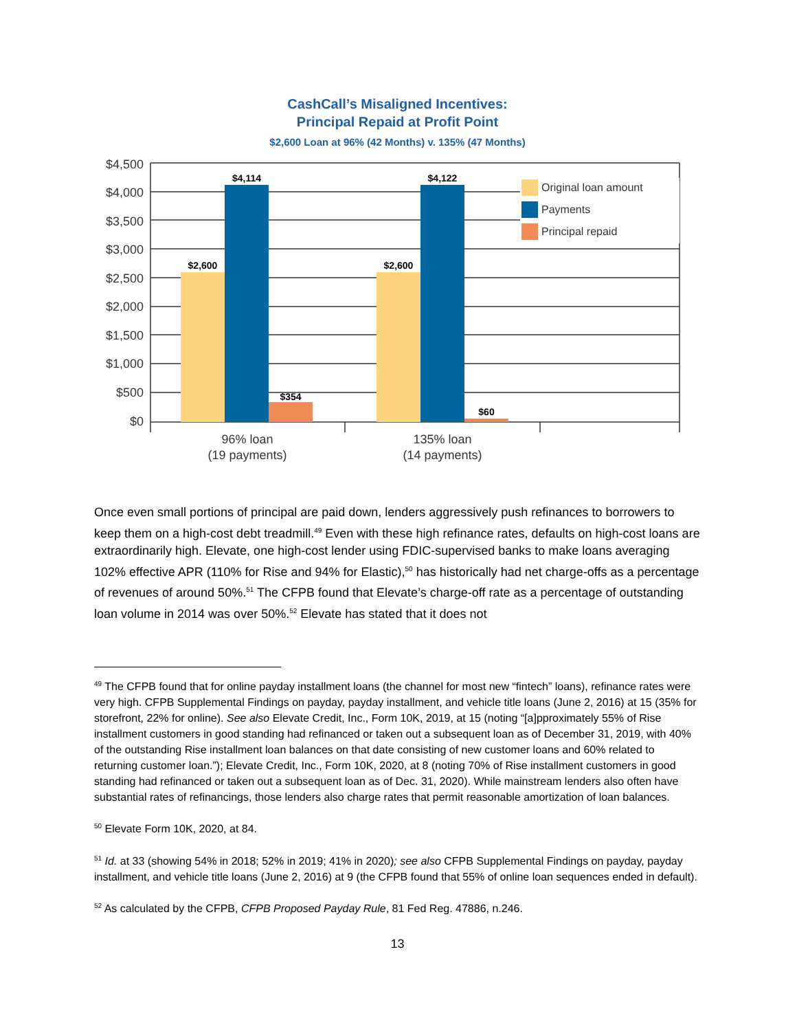CashCall’s Misaligned Incentives:
Principal Repaid at Profit Point
$2,600 Loan at 96% (42 Months) v. 135% (47 Months)
Original loan amount
Payments
Principal repaid
$4,500
$4,000
$3,500
$3,000
$2,500
$2,000
$1,500
$1,000
$500
$0
$2,600
$4,114
$354
$2,600
$4,122
$60
96% loan
(19 payments)
135% loan
(14 payments)
Once even small portions of principal are paid down, lenders aggressively push refinances to borrowers to keep them on a high-cost debt treadmill.<sup>49</sup> Even with these high refinance rates, defaults on high-cost loans are extraordinarily high. Elevate, one high-cost lender using FDIC-supervised banks to make loans averaging 102% effective APR (110% for Rise and 94% for Elastic),<sup>50</sup> has historically had net charge-offs as a percentage of revenues of around 50%.<sup>51</sup> The CFPB found that Elevate’s charge-off rate as a percentage of outstanding loan volume in 2014 was over 50%.<sup>52</sup> Elevate has stated that it does not
<sup>49</sup> The CFPB found that for online payday installment loans (the channel for most new “fintech” loans), refinance rates were very high. CFPB Supplemental Findings on payday, payday installment, and vehicle title loans (June 2, 2016) at 15 (35% for storefront, 22% for online). See also Elevate Credit, Inc., Form 10K, 2019, at 15 (noting “[a]pproximately 55% of Rise installment customers in good standing had refinanced or taken out a subsequent loan as of December 31, 2019, with 40% of the outstanding Rise installment loan balances on that date consisting of new customer loans and 60% related to returning customer loan.”); Elevate Credit, Inc., Form 10K, 2020, at 8 (noting 70% of Rise installment customers in good standing had refinanced or taken out a subsequent loan as of Dec. 31, 2020). While mainstream lenders also often have substantial rates of refinancings, those lenders also charge rates that permit reasonable amortization of loan balances.
<sup>50</sup> Elevate Form 10K, 2020, at 84.
<sup>51</sup> Id. at 33 (showing 54% in 2018; 52% in 2019; 41% in 2020); see also CFPB Supplemental Findings on payday, payday installment, and vehicle title loans (June 2, 2016) at 9 (the CFPB found that 55% of online loan sequences ended in default).
<sup>52</sup> As calculated by the CFPB, CFPB Proposed Payday Rule, 81 Fed Reg. 47886, n.246.
13